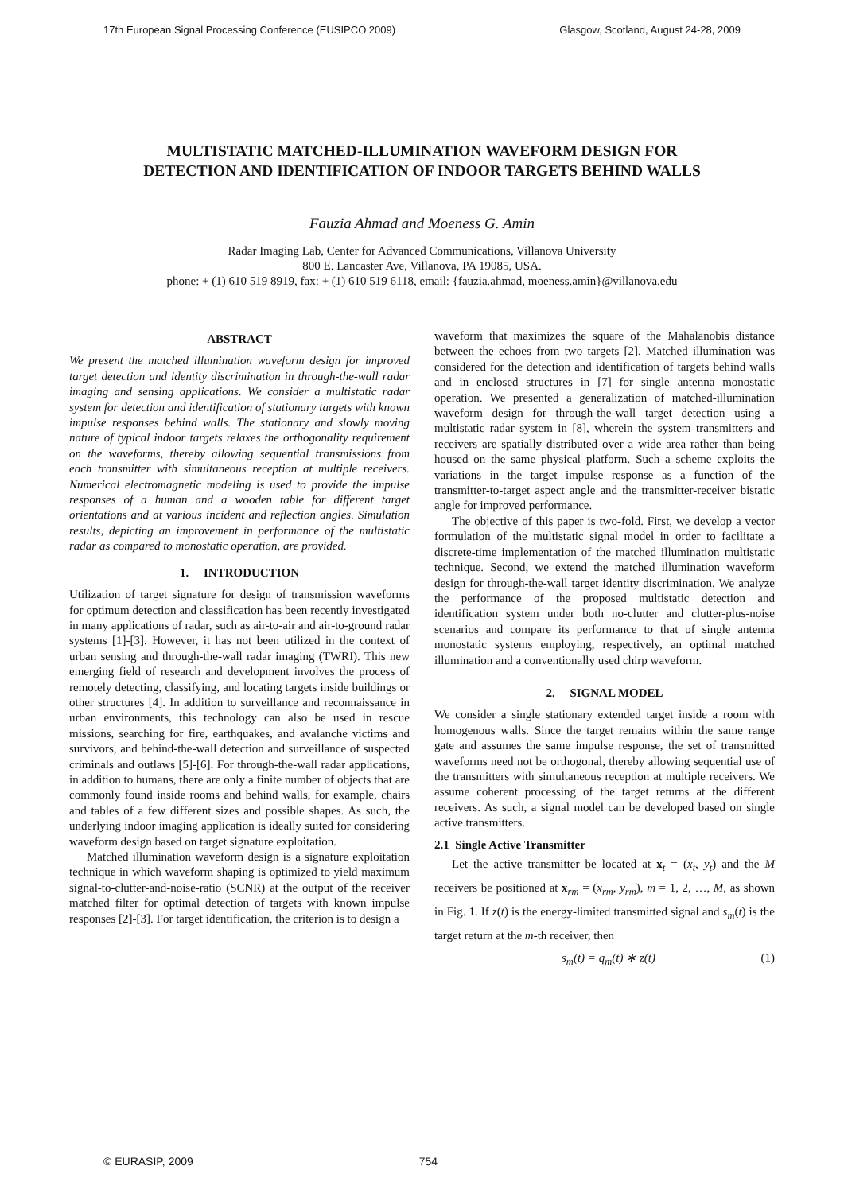17th European Signal Processing Conference (EUSIPCO 2009) Glasgow, Scotland, August 24-28, 2009
MULTISTATIC MATCHED-ILLUMINATION WAVEFORM DESIGN FOR
DETECTION AND IDENTIFICATION OF INDOOR TARGETS BEHIND WALLS
Fauzia Ahmad and Moeness G. Amin
Radar Imaging Lab, Center for Advanced Communications, Villanova University
800 E. Lancaster Ave, Villanova, PA 19085, USA.
phone: + (1) 610 519 8919, fax: + (1) 610 519 6118, email: {fauzia.ahmad, moeness.amin}@villanova.edu
ABSTRACT
We present the matched illumination waveform design for improved target detection and identity discrimination in through-the-wall radar imaging and sensing applications. We consider a multistatic radar system for detection and identification of stationary targets with known impulse responses behind walls. The stationary and slowly moving nature of typical indoor targets relaxes the orthogonality requirement on the waveforms, thereby allowing sequential transmissions from each transmitter with simultaneous reception at multiple receivers. Numerical electromagnetic modeling is used to provide the impulse responses of a human and a wooden table for different target orientations and at various incident and reflection angles. Simulation results, depicting an improvement in performance of the multistatic radar as compared to monostatic operation, are provided.
1. INTRODUCTION
Utilization of target signature for design of transmission waveforms for optimum detection and classification has been recently investigated in many applications of radar, such as air-to-air and air-to-ground radar systems [1]-[3]. However, it has not been utilized in the context of urban sensing and through-the-wall radar imaging (TWRI). This new emerging field of research and development involves the process of remotely detecting, classifying, and locating targets inside buildings or other structures [4]. In addition to surveillance and reconnaissance in urban environments, this technology can also be used in rescue missions, searching for fire, earthquakes, and avalanche victims and survivors, and behind-the-wall detection and surveillance of suspected criminals and outlaws [5]-[6]. For through-the-wall radar applications, in addition to humans, there are only a finite number of objects that are commonly found inside rooms and behind walls, for example, chairs and tables of a few different sizes and possible shapes. As such, the underlying indoor imaging application is ideally suited for considering waveform design based on target signature exploitation.
Matched illumination waveform design is a signature exploitation technique in which waveform shaping is optimized to yield maximum signal-to-clutter-and-noise-ratio (SCNR) at the output of the receiver matched filter for optimal detection of targets with known impulse responses [2]-[3]. For target identification, the criterion is to design a
waveform that maximizes the square of the Mahalanobis distance between the echoes from two targets [2]. Matched illumination was considered for the detection and identification of targets behind walls and in enclosed structures in [7] for single antenna monostatic operation. We presented a generalization of matched-illumination waveform design for through-the-wall target detection using a multistatic radar system in [8], wherein the system transmitters and receivers are spatially distributed over a wide area rather than being housed on the same physical platform. Such a scheme exploits the variations in the target impulse response as a function of the transmitter-to-target aspect angle and the transmitter-receiver bistatic angle for improved performance.
The objective of this paper is two-fold. First, we develop a vector formulation of the multistatic signal model in order to facilitate a discrete-time implementation of the matched illumination multistatic technique. Second, we extend the matched illumination waveform design for through-the-wall target identity discrimination. We analyze the performance of the proposed multistatic detection and identification system under both no-clutter and clutter-plus-noise scenarios and compare its performance to that of single antenna monostatic systems employing, respectively, an optimal matched illumination and a conventionally used chirp waveform.
2. SIGNAL MODEL
We consider a single stationary extended target inside a room with homogenous walls. Since the target remains within the same range gate and assumes the same impulse response, the set of transmitted waveforms need not be orthogonal, thereby allowing sequential use of the transmitters with simultaneous reception at multiple receivers. We assume coherent processing of the target returns at the different receivers. As such, a signal model can be developed based on single active transmitters.
2.1 Single Active Transmitter
Let the active transmitter be located at x<sub>t</sub> = (x<sub>t</sub>, y<sub>t</sub>) and the M receivers be positioned at x<sub>rm</sub> = (x<sub>rm</sub>, y<sub>rm</sub>), m = 1, 2, …, M, as shown in Fig. 1. If z(t) is the energy-limited transmitted signal and s<sub>m</sub>(t) is the target return at the m-th receiver, then
s<sub>m</sub>(t) = q<sub>m</sub>(t) ∗ z(t) (1)
© EURASIP, 2009 754